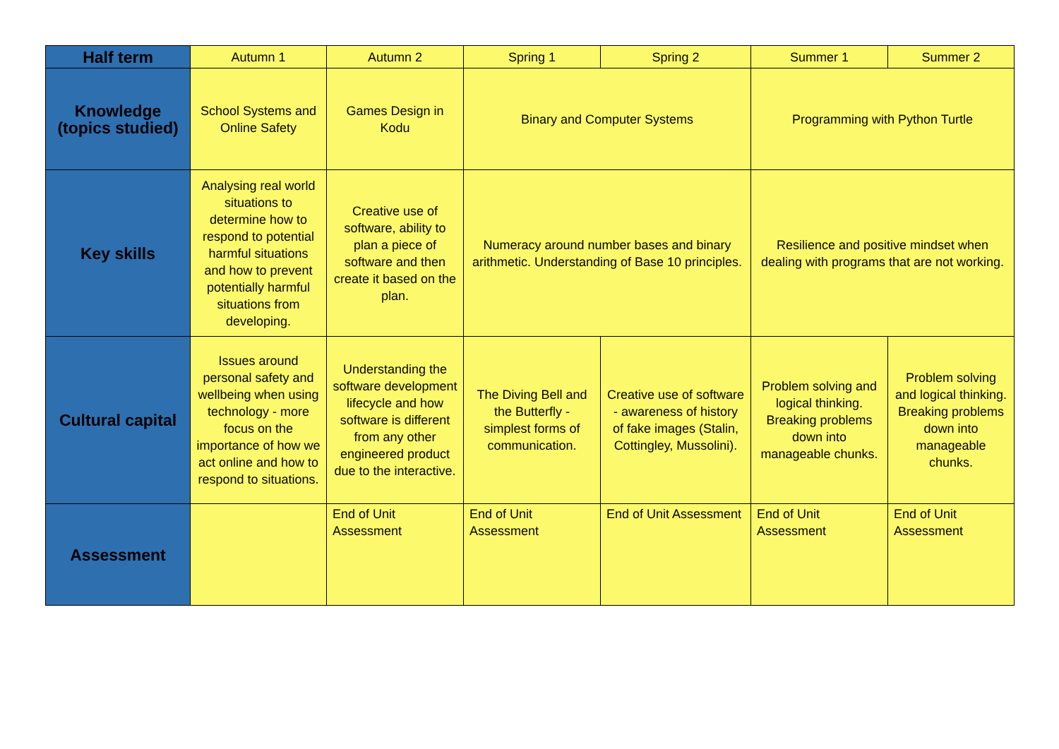| Half term | Autumn 1 | Autumn 2 | Spring 1 | Spring 2 | Summer 1 | Summer 2 |
| Knowledge (topics studied) | School Systems and Online Safety | Games Design in Kodu | Binary and Computer Systems | | Programming with Python Turtle | |
| Key skills | Analysing real world situations to determine how to respond to potential harmful situations and how to prevent potentially harmful situations from developing. | Creative use of software, ability to plan a piece of software and then create it based on the plan. | Numeracy around number bases and binary arithmetic. Understanding of Base 10 principles. | | Resilience and positive mindset when dealing with programs that are not working. | |
| Cultural capital | Issues around personal safety and wellbeing when using technology - more focus on the importance of how we act online and how to respond to situations. | Understanding the software development lifecycle and how software is different from any other engineered product due to the interactive. | The Diving Bell and the Butterfly - simplest forms of communication. | Creative use of software - awareness of history of fake images (Stalin, Cottingley, Mussolini). | Problem solving and logical thinking. Breaking problems down into manageable chunks. | Problem solving and logical thinking. Breaking problems down into manageable chunks. |
| Assessment | | End of Unit Assessment | End of Unit Assessment | End of Unit Assessment | End of Unit Assessment | End of Unit Assessment |